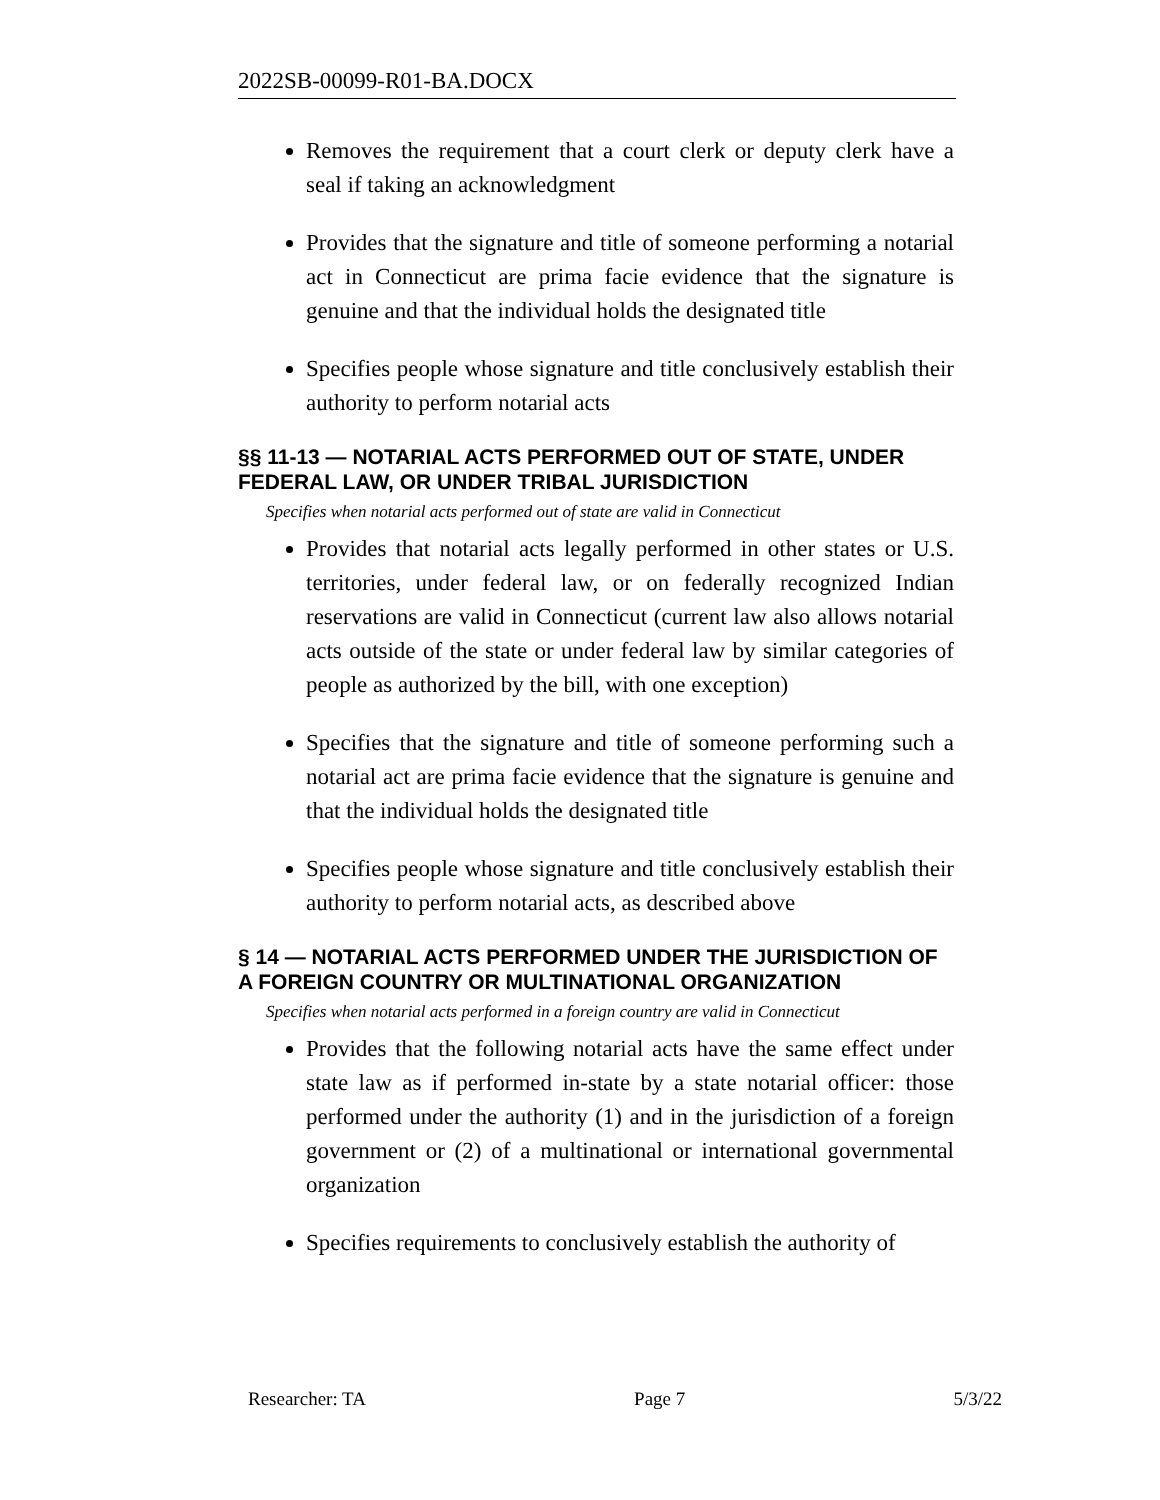2022SB-00099-R01-BA.DOCX
Removes the requirement that a court clerk or deputy clerk have a seal if taking an acknowledgment
Provides that the signature and title of someone performing a notarial act in Connecticut are prima facie evidence that the signature is genuine and that the individual holds the designated title
Specifies people whose signature and title conclusively establish their authority to perform notarial acts
§§ 11-13 — NOTARIAL ACTS PERFORMED OUT OF STATE, UNDER FEDERAL LAW, OR UNDER TRIBAL JURISDICTION
Specifies when notarial acts performed out of state are valid in Connecticut
Provides that notarial acts legally performed in other states or U.S. territories, under federal law, or on federally recognized Indian reservations are valid in Connecticut (current law also allows notarial acts outside of the state or under federal law by similar categories of people as authorized by the bill, with one exception)
Specifies that the signature and title of someone performing such a notarial act are prima facie evidence that the signature is genuine and that the individual holds the designated title
Specifies people whose signature and title conclusively establish their authority to perform notarial acts, as described above
§ 14 — NOTARIAL ACTS PERFORMED UNDER THE JURISDICTION OF A FOREIGN COUNTRY OR MULTINATIONAL ORGANIZATION
Specifies when notarial acts performed in a foreign country are valid in Connecticut
Provides that the following notarial acts have the same effect under state law as if performed in-state by a state notarial officer: those performed under the authority (1) and in the jurisdiction of a foreign government or (2) of a multinational or international governmental organization
Specifies requirements to conclusively establish the authority of
Researcher: TA Page 7 5/3/22